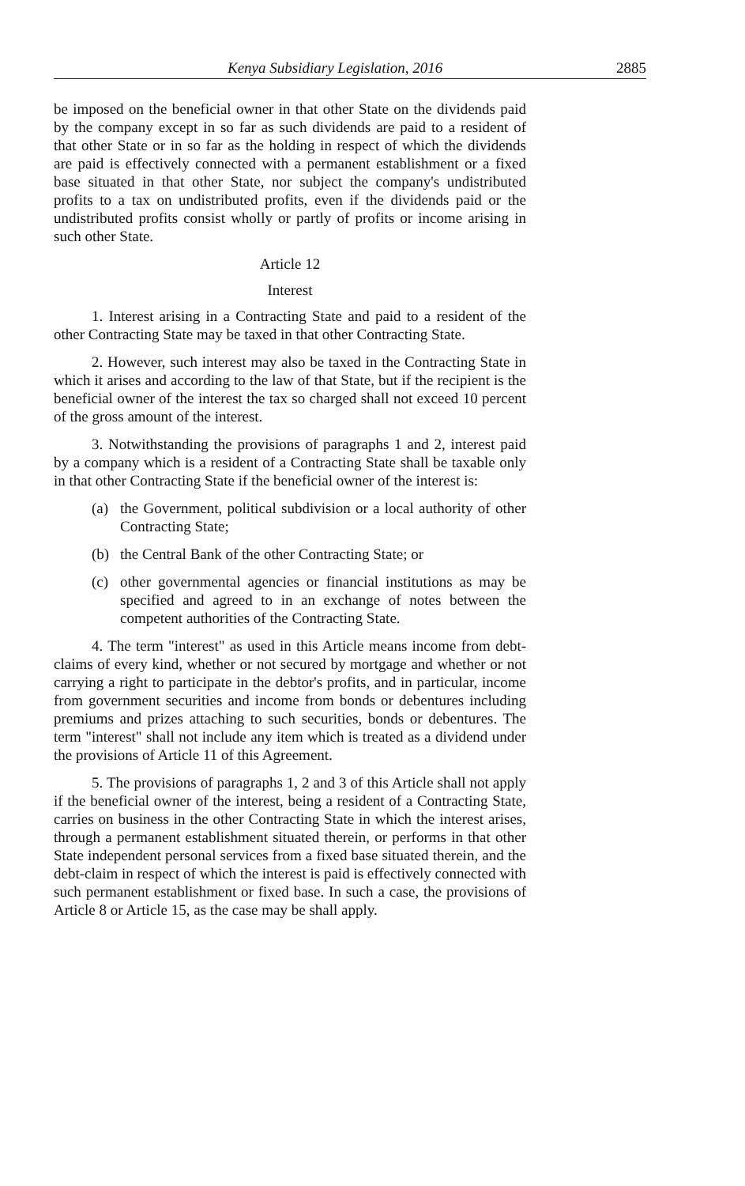Kenya Subsidiary Legislation, 2016 2885
be imposed on the beneficial owner in that other State on the dividends paid by the company except in so far as such dividends are paid to a resident of that other State or in so far as the holding in respect of which the dividends are paid is effectively connected with a permanent establishment or a fixed base situated in that other State, nor subject the company's undistributed profits to a tax on undistributed profits, even if the dividends paid or the undistributed profits consist wholly or partly of profits or income arising in such other State.
Article 12
Interest
1. Interest arising in a Contracting State and paid to a resident of the other Contracting State may be taxed in that other Contracting State.
2. However, such interest may also be taxed in the Contracting State in which it arises and according to the law of that State, but if the recipient is the beneficial owner of the interest the tax so charged shall not exceed 10 percent of the gross amount of the interest.
3. Notwithstanding the provisions of paragraphs 1 and 2, interest paid by a company which is a resident of a Contracting State shall be taxable only in that other Contracting State if the beneficial owner of the interest is:
(a) the Government, political subdivision or a local authority of other Contracting State;
(b) the Central Bank of the other Contracting State; or
(c) other governmental agencies or financial institutions as may be specified and agreed to in an exchange of notes between the competent authorities of the Contracting State.
4. The term "interest" as used in this Article means income from debt-claims of every kind, whether or not secured by mortgage and whether or not carrying a right to participate in the debtor's profits, and in particular, income from government securities and income from bonds or debentures including premiums and prizes attaching to such securities, bonds or debentures. The term "interest" shall not include any item which is treated as a dividend under the provisions of Article 11 of this Agreement.
5. The provisions of paragraphs 1, 2 and 3 of this Article shall not apply if the beneficial owner of the interest, being a resident of a Contracting State, carries on business in the other Contracting State in which the interest arises, through a permanent establishment situated therein, or performs in that other State independent personal services from a fixed base situated therein, and the debt-claim in respect of which the interest is paid is effectively connected with such permanent establishment or fixed base. In such a case, the provisions of Article 8 or Article 15, as the case may be shall apply.